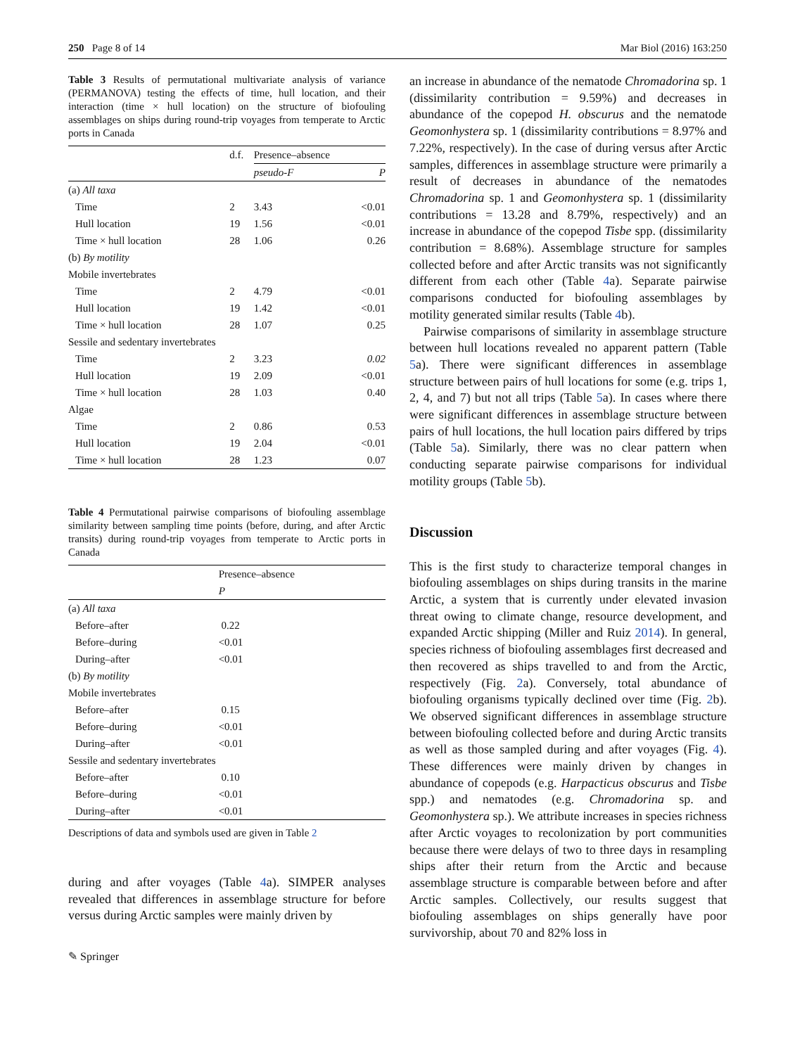250 Page 8 of 14 Mar Biol (2016) 163:250
Table 3 Results of permutational multivariate analysis of variance (PERMANOVA) testing the effects of time, hull location, and their interaction (time × hull location) on the structure of biofouling assemblages on ships during round-trip voyages from temperate to Arctic ports in Canada
| | d.f. | Presence–absence | |
| --- | --- | --- | --- |
| | | pseudo-F | P |
| (a) All taxa | | | |
| Time | 2 | 3.43 | <0.01 |
| Hull location | 19 | 1.56 | <0.01 |
| Time × hull location | 28 | 1.06 | 0.26 |
| (b) By motility | | | |
| Mobile invertebrates | | | |
| Time | 2 | 4.79 | <0.01 |
| Hull location | 19 | 1.42 | <0.01 |
| Time × hull location | 28 | 1.07 | 0.25 |
| Sessile and sedentary invertebrates | | | |
| Time | 2 | 3.23 | 0.02 |
| Hull location | 19 | 2.09 | <0.01 |
| Time × hull location | 28 | 1.03 | 0.40 |
| Algae | | | |
| Time | 2 | 0.86 | 0.53 |
| Hull location | 19 | 2.04 | <0.01 |
| Time × hull location | 28 | 1.23 | 0.07 |
Table 4 Permutational pairwise comparisons of biofouling assemblage similarity between sampling time points (before, during, and after Arctic transits) during round-trip voyages from temperate to Arctic ports in Canada
| | Presence–absence |
| --- | --- |
| | P |
| (a) All taxa | |
| Before–after | 0.22 |
| Before–during | <0.01 |
| During–after | <0.01 |
| (b) By motility | |
| Mobile invertebrates | |
| Before–after | 0.15 |
| Before–during | <0.01 |
| During–after | <0.01 |
| Sessile and sedentary invertebrates | |
| Before–after | 0.10 |
| Before–during | <0.01 |
| During–after | <0.01 |
Descriptions of data and symbols used are given in Table 2
during and after voyages (Table 4a). SIMPER analyses revealed that differences in assemblage structure for before versus during Arctic samples were mainly driven by
✎ Springer
an increase in abundance of the nematode Chromadorina sp. 1 (dissimilarity contribution = 9.59%) and decreases in abundance of the copepod H. obscurus and the nematode Geomonhystera sp. 1 (dissimilarity contributions = 8.97% and 7.22%, respectively). In the case of during versus after Arctic samples, differences in assemblage structure were primarily a result of decreases in abundance of the nematodes Chromadorina sp. 1 and Geomonhystera sp. 1 (dissimilarity contributions = 13.28 and 8.79%, respectively) and an increase in abundance of the copepod Tisbe spp. (dissimilarity contribution = 8.68%). Assemblage structure for samples collected before and after Arctic transits was not significantly different from each other (Table 4a). Separate pairwise comparisons conducted for biofouling assemblages by motility generated similar results (Table 4b).
Pairwise comparisons of similarity in assemblage structure between hull locations revealed no apparent pattern (Table 5a). There were significant differences in assemblage structure between pairs of hull locations for some (e.g. trips 1, 2, 4, and 7) but not all trips (Table 5a). In cases where there were significant differences in assemblage structure between pairs of hull locations, the hull location pairs differed by trips (Table 5a). Similarly, there was no clear pattern when conducting separate pairwise comparisons for individual motility groups (Table 5b).
Discussion
This is the first study to characterize temporal changes in biofouling assemblages on ships during transits in the marine Arctic, a system that is currently under elevated invasion threat owing to climate change, resource development, and expanded Arctic shipping (Miller and Ruiz 2014). In general, species richness of biofouling assemblages first decreased and then recovered as ships travelled to and from the Arctic, respectively (Fig. 2a). Conversely, total abundance of biofouling organisms typically declined over time (Fig. 2b). We observed significant differences in assemblage structure between biofouling collected before and during Arctic transits as well as those sampled during and after voyages (Fig. 4). These differences were mainly driven by changes in abundance of copepods (e.g. Harpacticus obscurus and Tisbe spp.) and nematodes (e.g. Chromadorina sp. and Geomonhystera sp.). We attribute increases in species richness after Arctic voyages to recolonization by port communities because there were delays of two to three days in resampling ships after their return from the Arctic and because assemblage structure is comparable between before and after Arctic samples. Collectively, our results suggest that biofouling assemblages on ships generally have poor survivorship, about 70 and 82% loss in